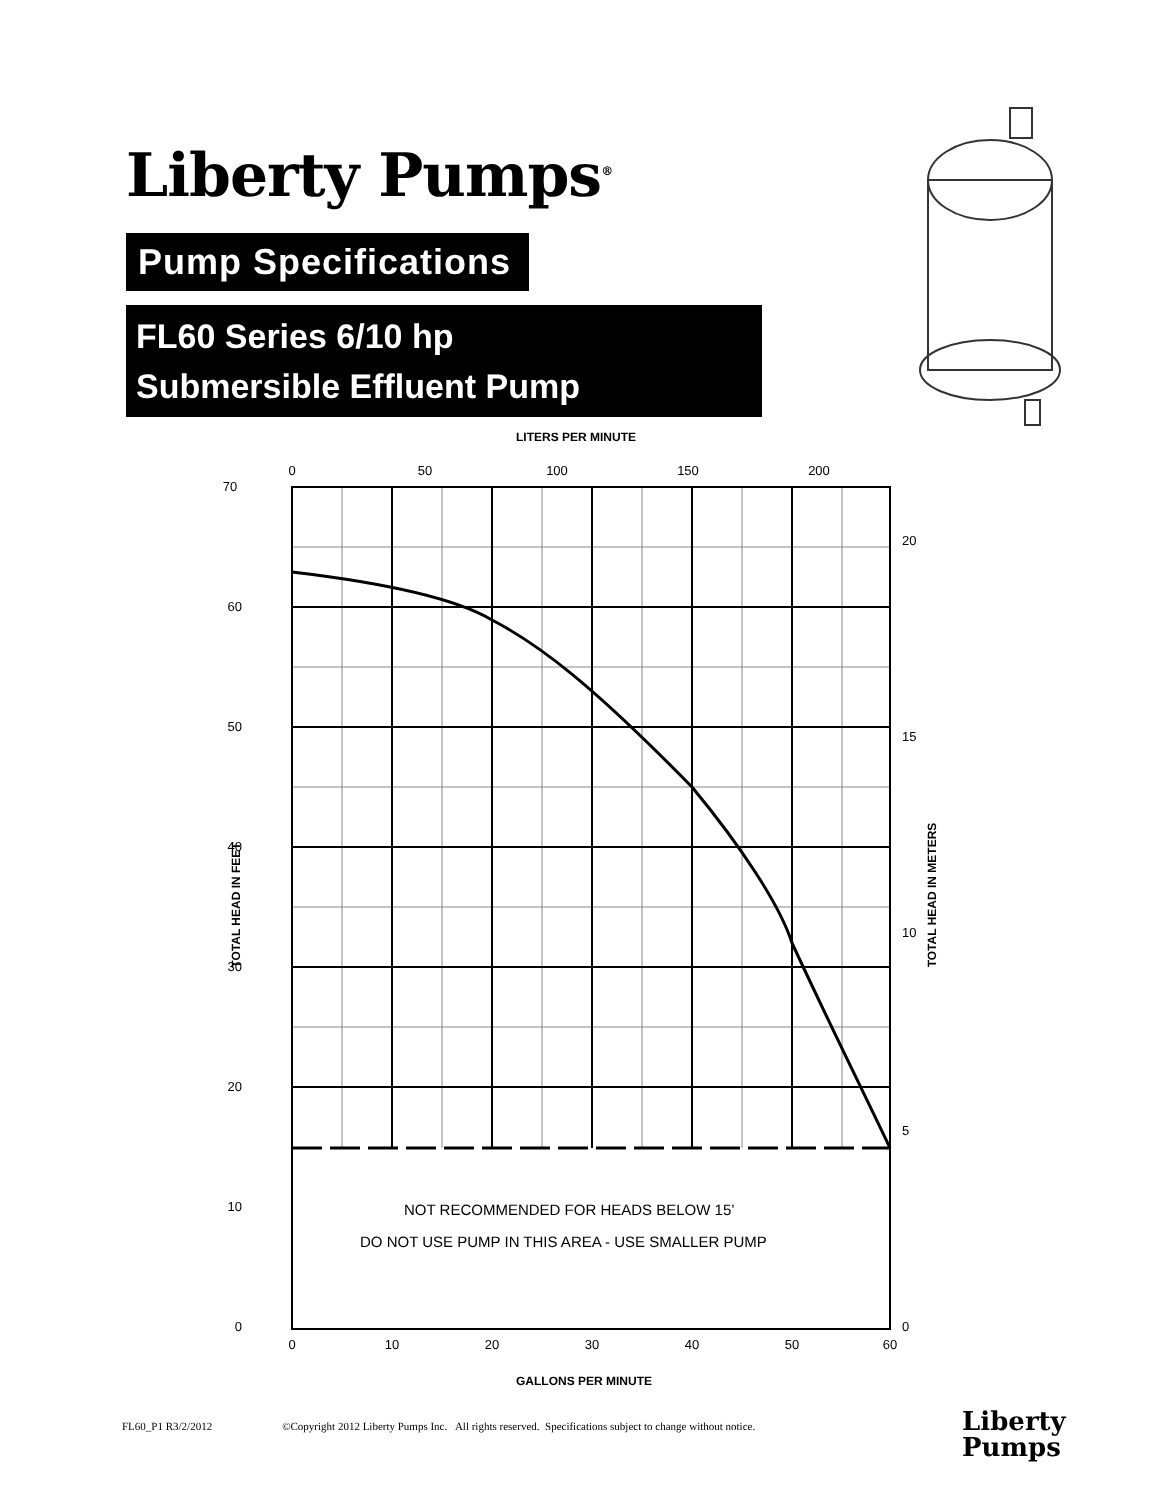Liberty Pumps<sup>®</sup>
Pump Specifications
FL60 Series 6/10 hp
Submersible Effluent Pump
LITERS PER MINUTE
0
50
100
150
200
70
60
50
40
30
20
10
0
20
15
10
5
0
TOTAL HEAD IN FEET
TOTAL HEAD IN METERS
NOT RECOMMENDED FOR HEADS BELOW 15’
DO NOT USE PUMP IN THIS AREA - USE SMALLER PUMP
0
10
20
30
40
50
60
GALLONS PER MINUTE
FL60_P1 R3/2/2012 ©Copyright 2012 Liberty Pumps Inc. All rights reserved. Specifications subject to change without notice.
Liberty
Pumps